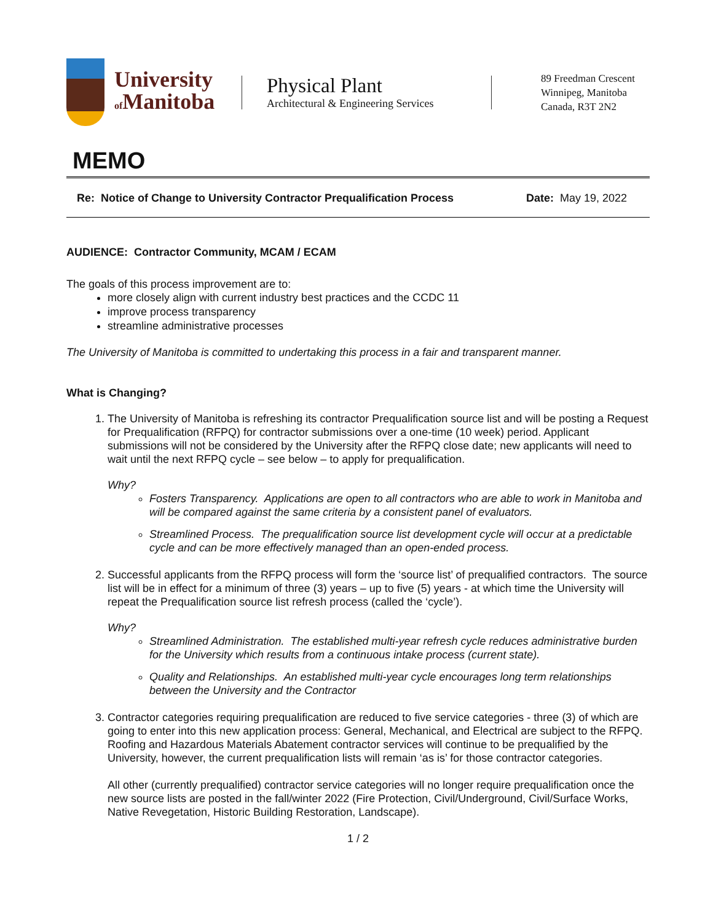University
of Manitoba
Physical Plant
Architectural & Engineering Services
89 Freedman Crescent
Winnipeg, Manitoba
Canada, R3T 2N2
MEMO
Re: Notice of Change to University Contractor Prequalification Process Date: May 19, 2022
AUDIENCE: Contractor Community, MCAM / ECAM
The goals of this process improvement are to:
more closely align with current industry best practices and the CCDC 11
improve process transparency
streamline administrative processes
The University of Manitoba is committed to undertaking this process in a fair and transparent manner.
What is Changing?
1. The University of Manitoba is refreshing its contractor Prequalification source list and will be posting a Request for Prequalification (RFPQ) for contractor submissions over a one-time (10 week) period. Applicant submissions will not be considered by the University after the RFPQ close date; new applicants will need to wait until the next RFPQ cycle – see below – to apply for prequalification.
Why?
Fosters Transparency. Applications are open to all contractors who are able to work in Manitoba and will be compared against the same criteria by a consistent panel of evaluators.
Streamlined Process. The prequalification source list development cycle will occur at a predictable cycle and can be more effectively managed than an open-ended process.
2. Successful applicants from the RFPQ process will form the ‘source list’ of prequalified contractors. The source list will be in effect for a minimum of three (3) years – up to five (5) years - at which time the University will repeat the Prequalification source list refresh process (called the ‘cycle’).
Why?
Streamlined Administration. The established multi-year refresh cycle reduces administrative burden for the University which results from a continuous intake process (current state).
Quality and Relationships. An established multi-year cycle encourages long term relationships between the University and the Contractor
3. Contractor categories requiring prequalification are reduced to five service categories - three (3) of which are going to enter into this new application process: General, Mechanical, and Electrical are subject to the RFPQ. Roofing and Hazardous Materials Abatement contractor services will continue to be prequalified by the University, however, the current prequalification lists will remain ‘as is’ for those contractor categories.
All other (currently prequalified) contractor service categories will no longer require prequalification once the new source lists are posted in the fall/winter 2022 (Fire Protection, Civil/Underground, Civil/Surface Works, Native Revegetation, Historic Building Restoration, Landscape).
1 / 2